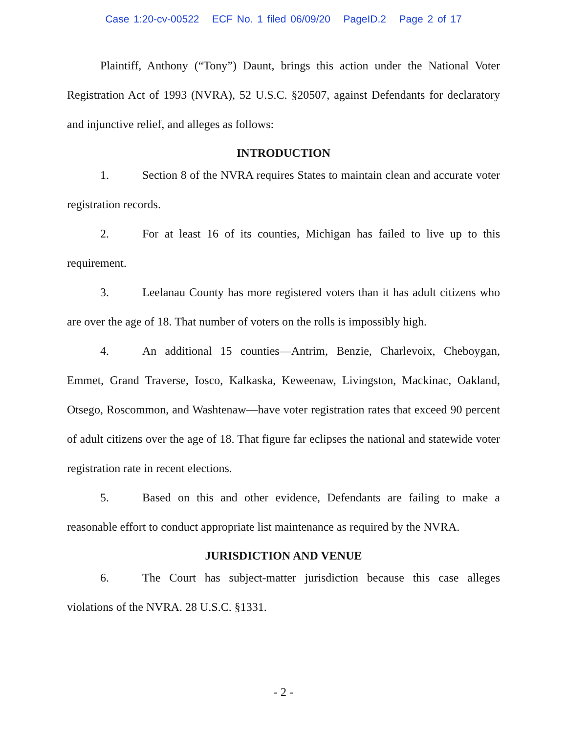Case 1:20-cv-00522 ECF No. 1 filed 06/09/20 PageID.2 Page 2 of 17
Plaintiff, Anthony (“Tony”) Daunt, brings this action under the National Voter Registration Act of 1993 (NVRA), 52 U.S.C. §20507, against Defendants for declaratory and injunctive relief, and alleges as follows:
INTRODUCTION
1. Section 8 of the NVRA requires States to maintain clean and accurate voter registration records.
2. For at least 16 of its counties, Michigan has failed to live up to this requirement.
3. Leelanau County has more registered voters than it has adult citizens who are over the age of 18. That number of voters on the rolls is impossibly high.
4. An additional 15 counties—Antrim, Benzie, Charlevoix, Cheboygan, Emmet, Grand Traverse, Iosco, Kalkaska, Keweenaw, Livingston, Mackinac, Oakland, Otsego, Roscommon, and Washtenaw—have voter registration rates that exceed 90 percent of adult citizens over the age of 18. That figure far eclipses the national and statewide voter registration rate in recent elections.
5. Based on this and other evidence, Defendants are failing to make a reasonable effort to conduct appropriate list maintenance as required by the NVRA.
JURISDICTION AND VENUE
6. The Court has subject-matter jurisdiction because this case alleges violations of the NVRA. 28 U.S.C. §1331.
- 2 -